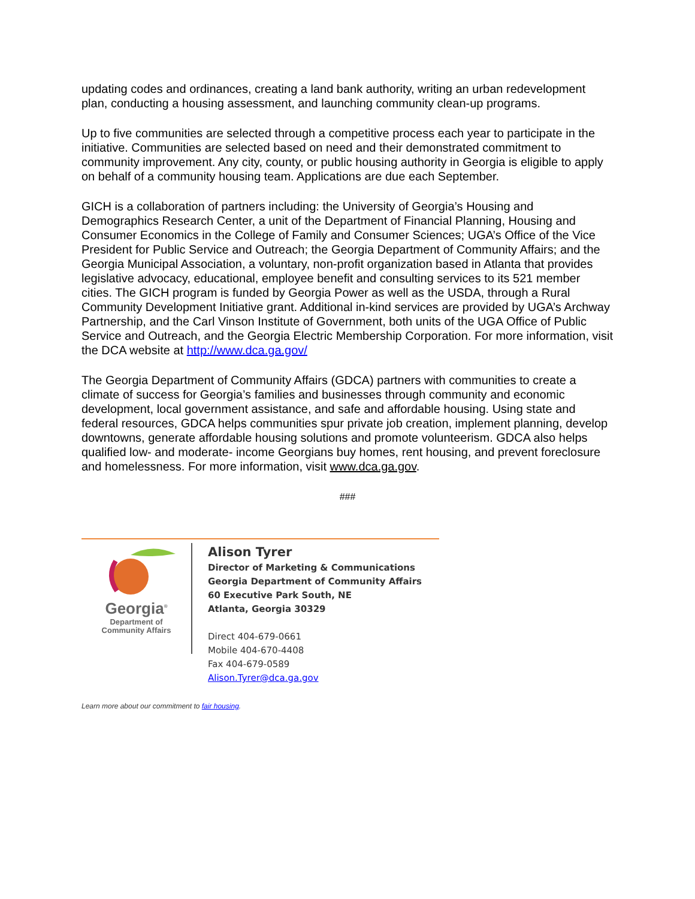updating codes and ordinances, creating a land bank authority, writing an urban redevelopment plan, conducting a housing assessment, and launching community clean-up programs.
Up to five communities are selected through a competitive process each year to participate in the initiative. Communities are selected based on need and their demonstrated commitment to community improvement. Any city, county, or public housing authority in Georgia is eligible to apply on behalf of a community housing team. Applications are due each September.
GICH is a collaboration of partners including: the University of Georgia’s Housing and Demographics Research Center, a unit of the Department of Financial Planning, Housing and Consumer Economics in the College of Family and Consumer Sciences; UGA’s Office of the Vice President for Public Service and Outreach; the Georgia Department of Community Affairs; and the Georgia Municipal Association, a voluntary, non-profit organization based in Atlanta that provides legislative advocacy, educational, employee benefit and consulting services to its 521 member cities. The GICH program is funded by Georgia Power as well as the USDA, through a Rural Community Development Initiative grant. Additional in-kind services are provided by UGA’s Archway Partnership, and the Carl Vinson Institute of Government, both units of the UGA Office of Public Service and Outreach, and the Georgia Electric Membership Corporation. For more information, visit the DCA website at http://www.dca.ga.gov/
The Georgia Department of Community Affairs (GDCA) partners with communities to create a climate of success for Georgia’s families and businesses through community and economic development, local government assistance, and safe and affordable housing. Using state and federal resources, GDCA helps communities spur private job creation, implement planning, develop downtowns, generate affordable housing solutions and promote volunteerism. GDCA also helps qualified low- and moderate- income Georgians buy homes, rent housing, and prevent foreclosure and homelessness. For more information, visit www.dca.ga.gov.
###
Georgia<sup>®</sup>
Department of
Community Affairs
Alison Tyrer
Director of Marketing & Communications
Georgia Department of Community Affairs
60 Executive Park South, NE
Atlanta, Georgia 30329
Direct 404-679-0661
Mobile 404-670-4408
Fax 404-679-0589
Alison.Tyrer@dca.ga.gov
Learn more about our commitment to fair housing.